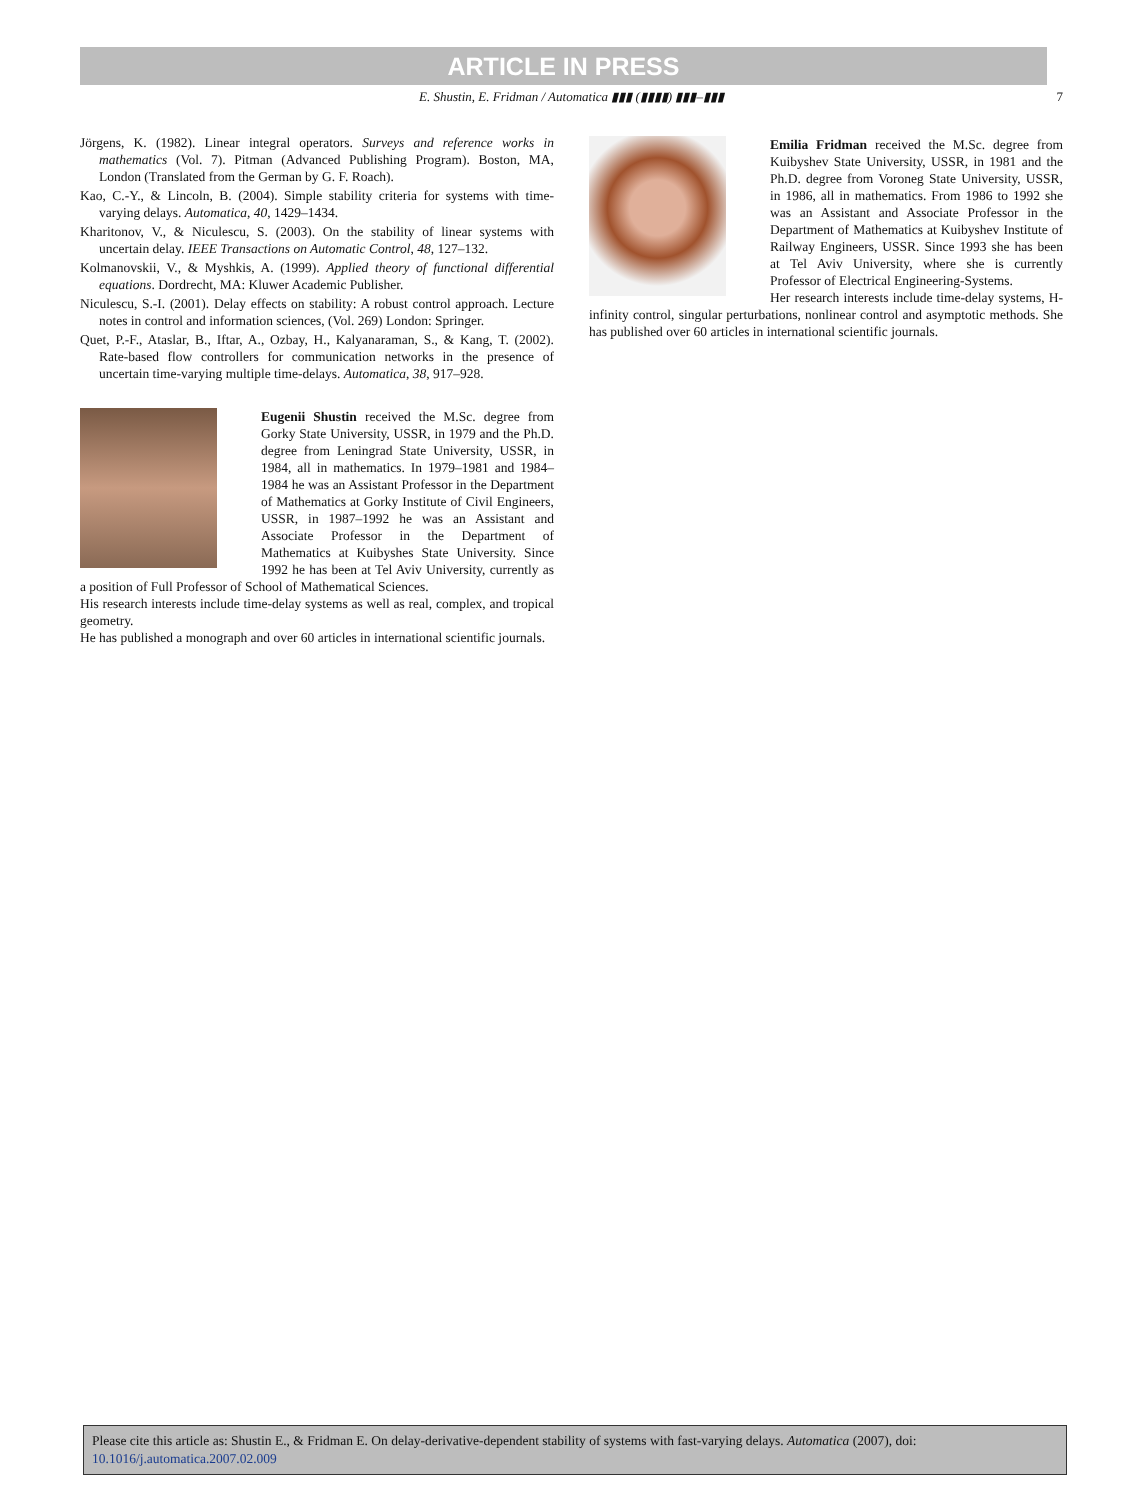ARTICLE IN PRESS
E. Shustin, E. Fridman / Automatica ▮▮▮ (▮▮▮▮) ▮▮▮–▮▮▮ 7
Jörgens, K. (1982). Linear integral operators. Surveys and reference works in mathematics (Vol. 7). Pitman (Advanced Publishing Program). Boston, MA, London (Translated from the German by G. F. Roach).
Kao, C.-Y., & Lincoln, B. (2004). Simple stability criteria for systems with time-varying delays. Automatica, 40, 1429–1434.
Kharitonov, V., & Niculescu, S. (2003). On the stability of linear systems with uncertain delay. IEEE Transactions on Automatic Control, 48, 127–132.
Kolmanovskii, V., & Myshkis, A. (1999). Applied theory of functional differential equations. Dordrecht, MA: Kluwer Academic Publisher.
Niculescu, S.-I. (2001). Delay effects on stability: A robust control approach. Lecture notes in control and information sciences, (Vol. 269) London: Springer.
Quet, P.-F., Ataslar, B., Iftar, A., Ozbay, H., Kalyanaraman, S., & Kang, T. (2002). Rate-based flow controllers for communication networks in the presence of uncertain time-varying multiple time-delays. Automatica, 38, 917–928.
Eugenii Shustin received the M.Sc. degree from Gorky State University, USSR, in 1979 and the Ph.D. degree from Leningrad State University, USSR, in 1984, all in mathematics. In 1979–1981 and 1984–1984 he was an Assistant Professor in the Department of Mathematics at Gorky Institute of Civil Engineers, USSR, in 1987–1992 he was an Assistant and Associate Professor in the Department of Mathematics at Kuibyshes State University. Since 1992 he has been at Tel Aviv University, currently as a position of Full Professor of School of Mathematical Sciences.
His research interests include time-delay systems as well as real, complex, and tropical geometry.
He has published a monograph and over 60 articles in international scientific journals.
Emilia Fridman received the M.Sc. degree from Kuibyshev State University, USSR, in 1981 and the Ph.D. degree from Voroneg State University, USSR, in 1986, all in mathematics. From 1986 to 1992 she was an Assistant and Associate Professor in the Department of Mathematics at Kuibyshev Institute of Railway Engineers, USSR. Since 1993 she has been at Tel Aviv University, where she is currently Professor of Electrical Engineering-Systems.
Her research interests include time-delay systems, H-infinity control, singular perturbations, nonlinear control and asymptotic methods. She has published over 60 articles in international scientific journals.
Please cite this article as: Shustin E., & Fridman E. On delay-derivative-dependent stability of systems with fast-varying delays. Automatica (2007), doi: 10.1016/j.automatica.2007.02.009